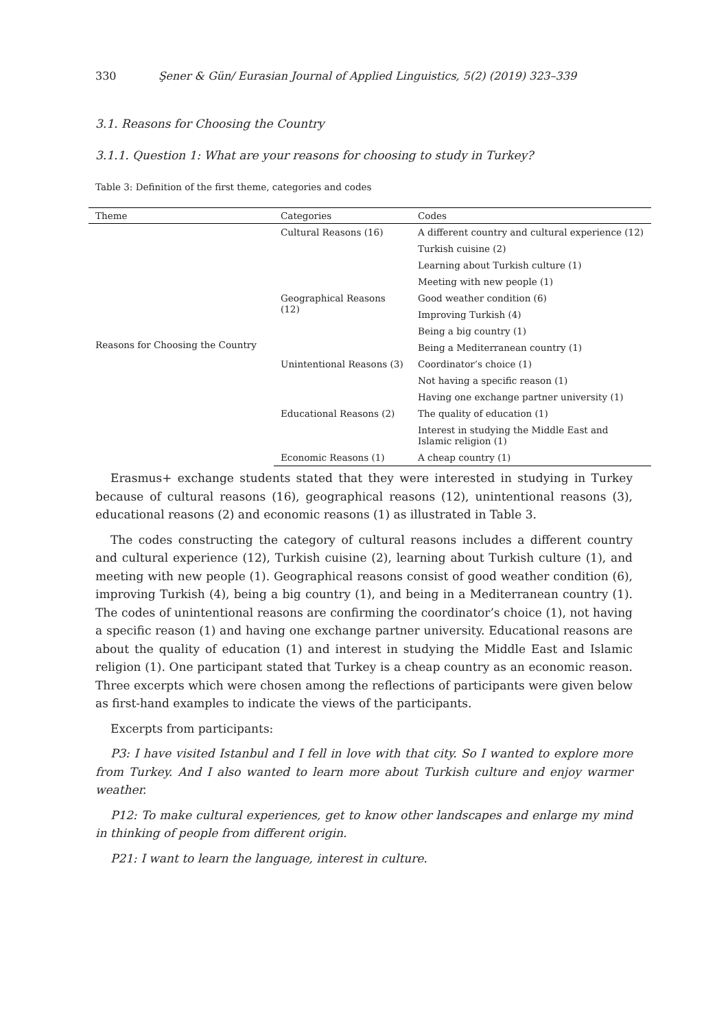330 Şener & Gün/ Eurasian Journal of Applied Linguistics, 5(2) (2019) 323–339
3.1. Reasons for Choosing the Country
3.1.1. Question 1: What are your reasons for choosing to study in Turkey?
Table 3: Definition of the first theme, categories and codes
| Theme | Categories | Codes |
| --- | --- | --- |
| Reasons for Choosing the Country | Cultural Reasons (16) | A different country and cultural experience (12) |
| | | Turkish cuisine (2) |
| | | Learning about Turkish culture (1) |
| | | Meeting with new people (1) |
| | Geographical Reasons (12) | Good weather condition (6) |
| | | Improving Turkish (4) |
| | | Being a big country (1) |
| | | Being a Mediterranean country (1) |
| | Unintentional Reasons (3) | Coordinator’s choice (1) |
| | | Not having a specific reason (1) |
| | | Having one exchange partner university (1) |
| | Educational Reasons (2) | The quality of education (1) |
| | | Interest in studying the Middle East and Islamic religion (1) |
| | Economic Reasons (1) | A cheap country (1) |
Erasmus+ exchange students stated that they were interested in studying in Turkey because of cultural reasons (16), geographical reasons (12), unintentional reasons (3), educational reasons (2) and economic reasons (1) as illustrated in Table 3.
The codes constructing the category of cultural reasons includes a different country and cultural experience (12), Turkish cuisine (2), learning about Turkish culture (1), and meeting with new people (1). Geographical reasons consist of good weather condition (6), improving Turkish (4), being a big country (1), and being in a Mediterranean country (1). The codes of unintentional reasons are confirming the coordinator’s choice (1), not having a specific reason (1) and having one exchange partner university. Educational reasons are about the quality of education (1) and interest in studying the Middle East and Islamic religion (1). One participant stated that Turkey is a cheap country as an economic reason. Three excerpts which were chosen among the reflections of participants were given below as first-hand examples to indicate the views of the participants.
Excerpts from participants:
P3: I have visited Istanbul and I fell in love with that city. So I wanted to explore more from Turkey. And I also wanted to learn more about Turkish culture and enjoy warmer weather.
P12: To make cultural experiences, get to know other landscapes and enlarge my mind in thinking of people from different origin.
P21: I want to learn the language, interest in culture.